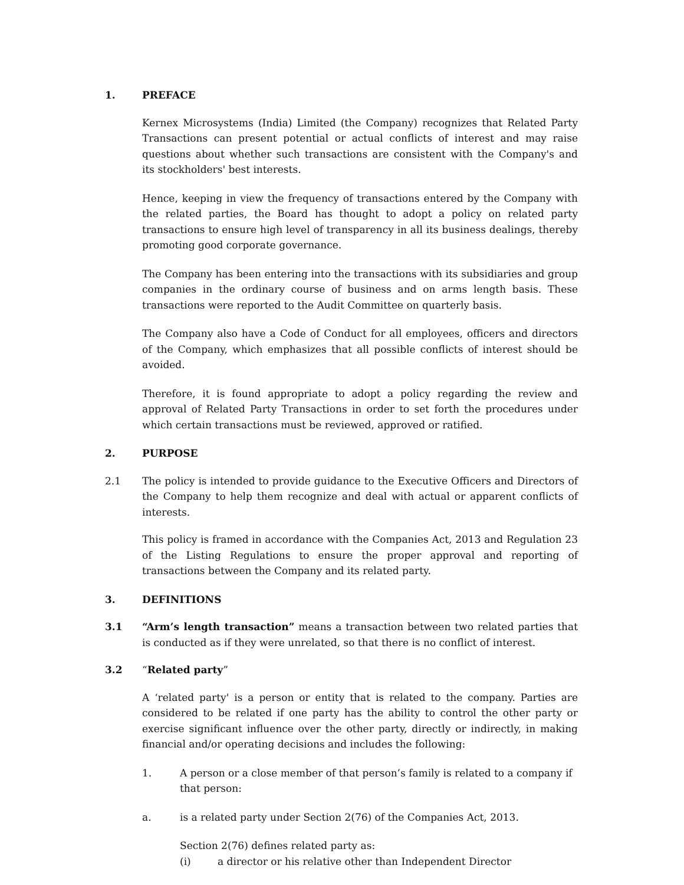1. PREFACE
Kernex Microsystems (India) Limited (the Company) recognizes that Related Party Transactions can present potential or actual conflicts of interest and may raise questions about whether such transactions are consistent with the Company's and its stockholders' best interests.
Hence, keeping in view the frequency of transactions entered by the Company with the related parties, the Board has thought to adopt a policy on related party transactions to ensure high level of transparency in all its business dealings, thereby promoting good corporate governance.
The Company has been entering into the transactions with its subsidiaries and group companies in the ordinary course of business and on arms length basis. These transactions were reported to the Audit Committee on quarterly basis.
The Company also have a Code of Conduct for all employees, officers and directors of the Company, which emphasizes that all possible conflicts of interest should be avoided.
Therefore, it is found appropriate to adopt a policy regarding the review and approval of Related Party Transactions in order to set forth the procedures under which certain transactions must be reviewed, approved or ratified.
2. PURPOSE
2.1 The policy is intended to provide guidance to the Executive Officers and Directors of the Company to help them recognize and deal with actual or apparent conflicts of interests.
This policy is framed in accordance with the Companies Act, 2013 and Regulation 23 of the Listing Regulations to ensure the proper approval and reporting of transactions between the Company and its related party.
3. DEFINITIONS
3.1 “Arm’s length transaction” means a transaction between two related parties that is conducted as if they were unrelated, so that there is no conflict of interest.
3.2 “Related party”
A ‘related party' is a person or entity that is related to the company. Parties are considered to be related if one party has the ability to control the other party or exercise significant influence over the other party, directly or indirectly, in making financial and/or operating decisions and includes the following:
1. A person or a close member of that person’s family is related to a company if that person:
a. is a related party under Section 2(76) of the Companies Act, 2013.
Section 2(76) defines related party as:
(i) a director or his relative other than Independent Director